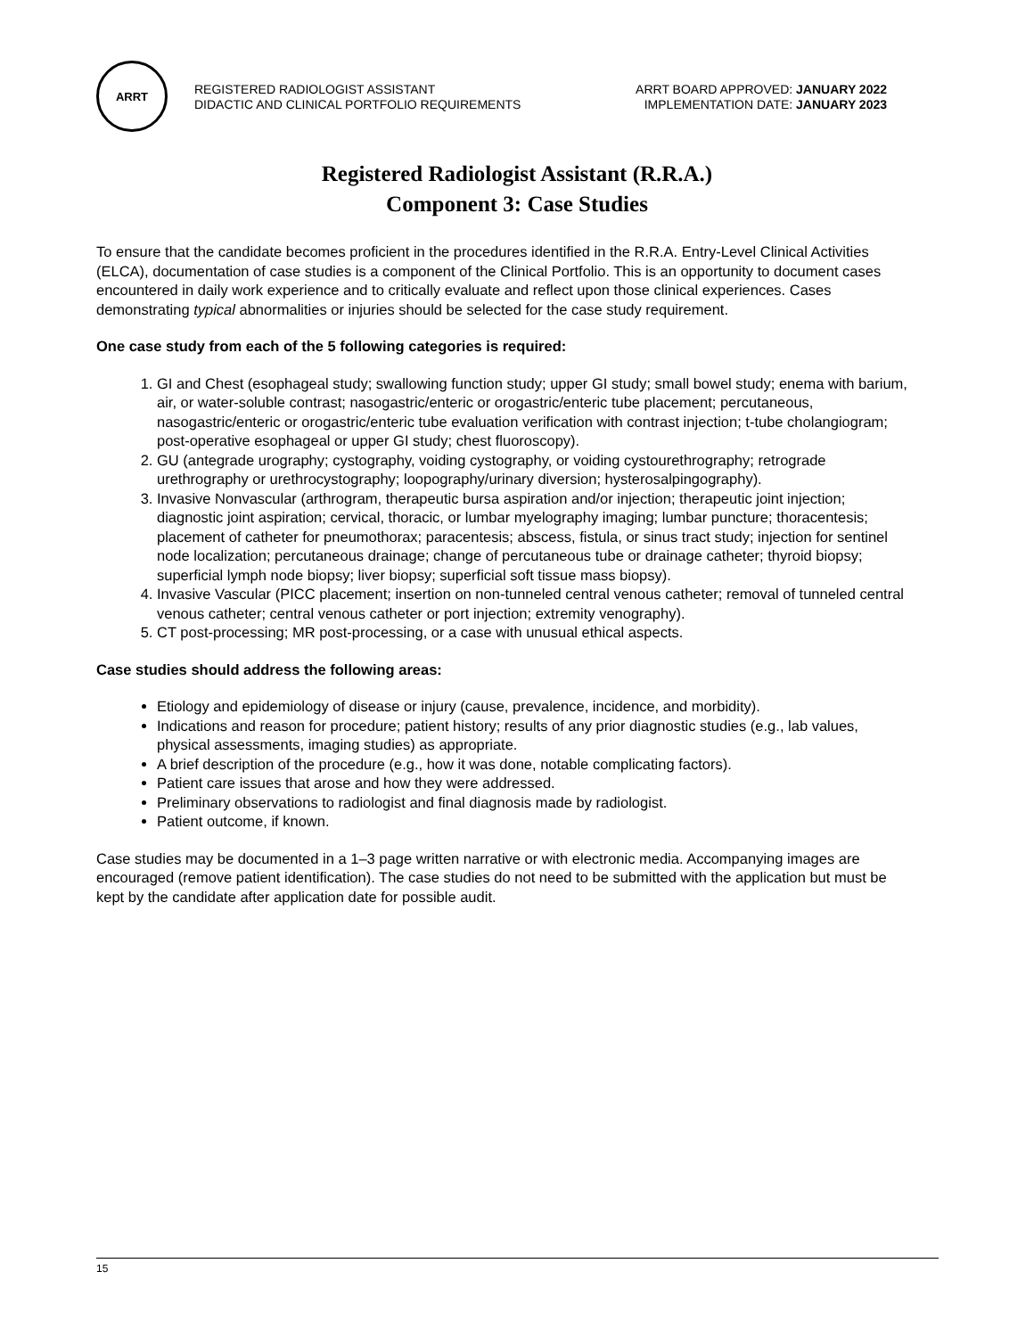ARRT
REGISTERED RADIOLOGIST ASSISTANT
DIDACTIC AND CLINICAL PORTFOLIO REQUIREMENTS
ARRT BOARD APPROVED: JANUARY 2022
IMPLEMENTATION DATE: JANUARY 2023
Registered Radiologist Assistant (R.R.A.)
Component 3: Case Studies
To ensure that the candidate becomes proficient in the procedures identified in the R.R.A. Entry-Level Clinical Activities (ELCA), documentation of case studies is a component of the Clinical Portfolio. This is an opportunity to document cases encountered in daily work experience and to critically evaluate and reflect upon those clinical experiences. Cases demonstrating typical abnormalities or injuries should be selected for the case study requirement.
One case study from each of the 5 following categories is required:
1. GI and Chest (esophageal study; swallowing function study; upper GI study; small bowel study; enema with barium, air, or water-soluble contrast; nasogastric/enteric or orogastric/enteric tube placement; percutaneous, nasogastric/enteric or orogastric/enteric tube evaluation verification with contrast injection; t-tube cholangiogram; post-operative esophageal or upper GI study; chest fluoroscopy).
2. GU (antegrade urography; cystography, voiding cystography, or voiding cystourethrography; retrograde urethrography or urethrocystography; loopography/urinary diversion; hysterosalpingography).
3. Invasive Nonvascular (arthrogram, therapeutic bursa aspiration and/or injection; therapeutic joint injection; diagnostic joint aspiration; cervical, thoracic, or lumbar myelography imaging; lumbar puncture; thoracentesis; placement of catheter for pneumothorax; paracentesis; abscess, fistula, or sinus tract study; injection for sentinel node localization; percutaneous drainage; change of percutaneous tube or drainage catheter; thyroid biopsy; superficial lymph node biopsy; liver biopsy; superficial soft tissue mass biopsy).
4. Invasive Vascular (PICC placement; insertion on non-tunneled central venous catheter; removal of tunneled central venous catheter; central venous catheter or port injection; extremity venography).
5. CT post-processing; MR post-processing, or a case with unusual ethical aspects.
Case studies should address the following areas:
Etiology and epidemiology of disease or injury (cause, prevalence, incidence, and morbidity).
Indications and reason for procedure; patient history; results of any prior diagnostic studies (e.g., lab values, physical assessments, imaging studies) as appropriate.
A brief description of the procedure (e.g., how it was done, notable complicating factors).
Patient care issues that arose and how they were addressed.
Preliminary observations to radiologist and final diagnosis made by radiologist.
Patient outcome, if known.
Case studies may be documented in a 1–3 page written narrative or with electronic media. Accompanying images are encouraged (remove patient identification). The case studies do not need to be submitted with the application but must be kept by the candidate after application date for possible audit.
15